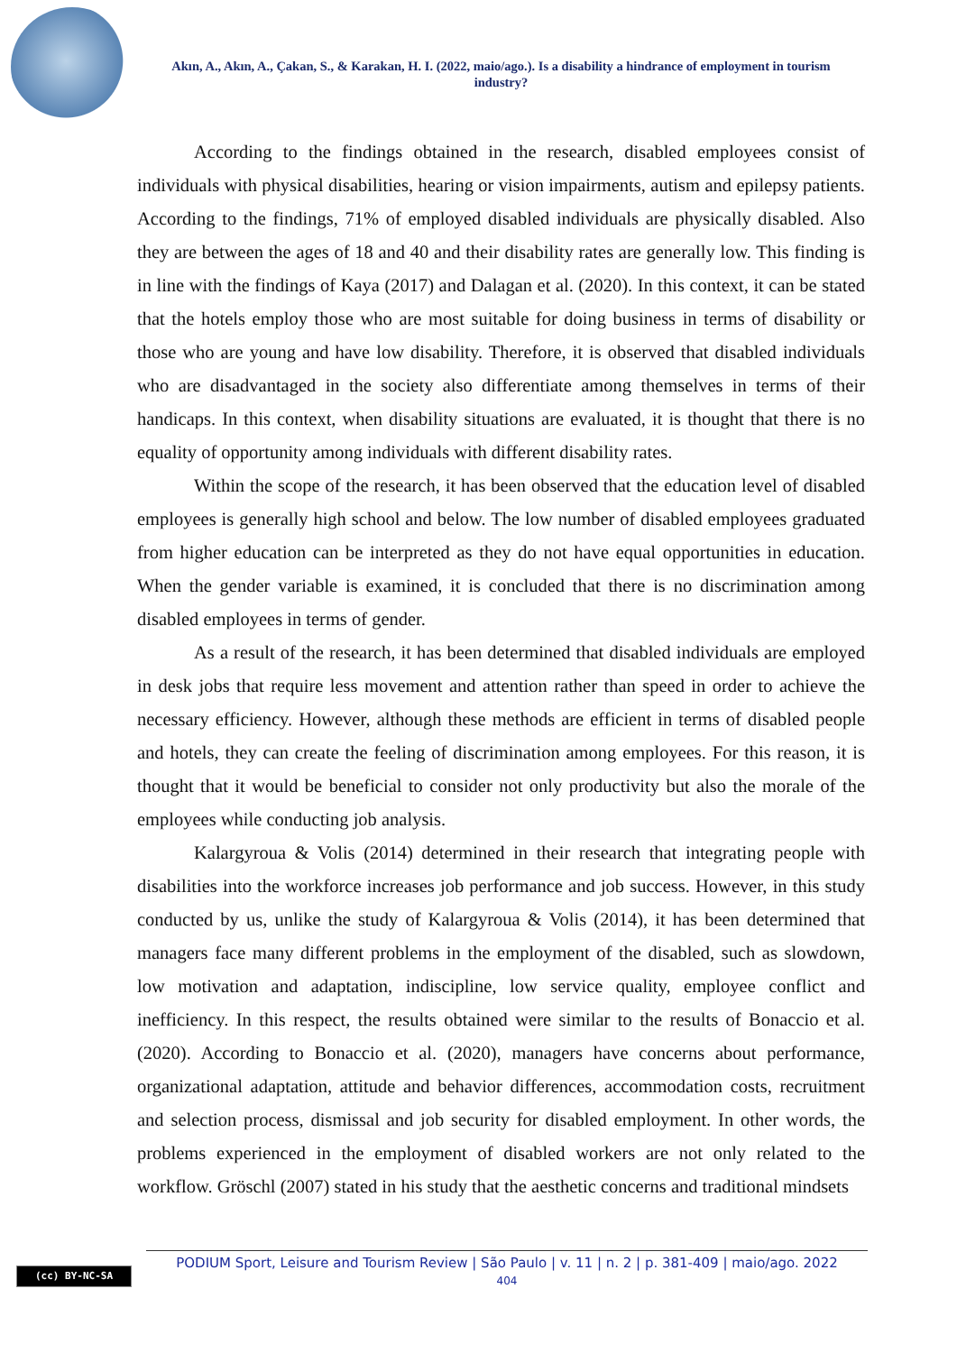Akın, A., Akın, A., Çakan, S., & Karakan, H. I. (2022, maio/ago.). Is a disability a hindrance of employment in tourism industry?
According to the findings obtained in the research, disabled employees consist of individuals with physical disabilities, hearing or vision impairments, autism and epilepsy patients. According to the findings, 71% of employed disabled individuals are physically disabled. Also they are between the ages of 18 and 40 and their disability rates are generally low. This finding is in line with the findings of Kaya (2017) and Dalagan et al. (2020). In this context, it can be stated that the hotels employ those who are most suitable for doing business in terms of disability or those who are young and have low disability. Therefore, it is observed that disabled individuals who are disadvantaged in the society also differentiate among themselves in terms of their handicaps. In this context, when disability situations are evaluated, it is thought that there is no equality of opportunity among individuals with different disability rates.
Within the scope of the research, it has been observed that the education level of disabled employees is generally high school and below. The low number of disabled employees graduated from higher education can be interpreted as they do not have equal opportunities in education. When the gender variable is examined, it is concluded that there is no discrimination among disabled employees in terms of gender.
As a result of the research, it has been determined that disabled individuals are employed in desk jobs that require less movement and attention rather than speed in order to achieve the necessary efficiency. However, although these methods are efficient in terms of disabled people and hotels, they can create the feeling of discrimination among employees. For this reason, it is thought that it would be beneficial to consider not only productivity but also the morale of the employees while conducting job analysis.
Kalargyroua & Volis (2014) determined in their research that integrating people with disabilities into the workforce increases job performance and job success. However, in this study conducted by us, unlike the study of Kalargyroua & Volis (2014), it has been determined that managers face many different problems in the employment of the disabled, such as slowdown, low motivation and adaptation, indiscipline, low service quality, employee conflict and inefficiency. In this respect, the results obtained were similar to the results of Bonaccio et al. (2020). According to Bonaccio et al. (2020), managers have concerns about performance, organizational adaptation, attitude and behavior differences, accommodation costs, recruitment and selection process, dismissal and job security for disabled employment. In other words, the problems experienced in the employment of disabled workers are not only related to the workflow. Gröschl (2007) stated in his study that the aesthetic concerns and traditional mindsets
(cc) BY-NC-SA
PODIUM Sport, Leisure and Tourism Review | São Paulo | v. 11 | n. 2 | p. 381-409 | maio/ago. 2022
404